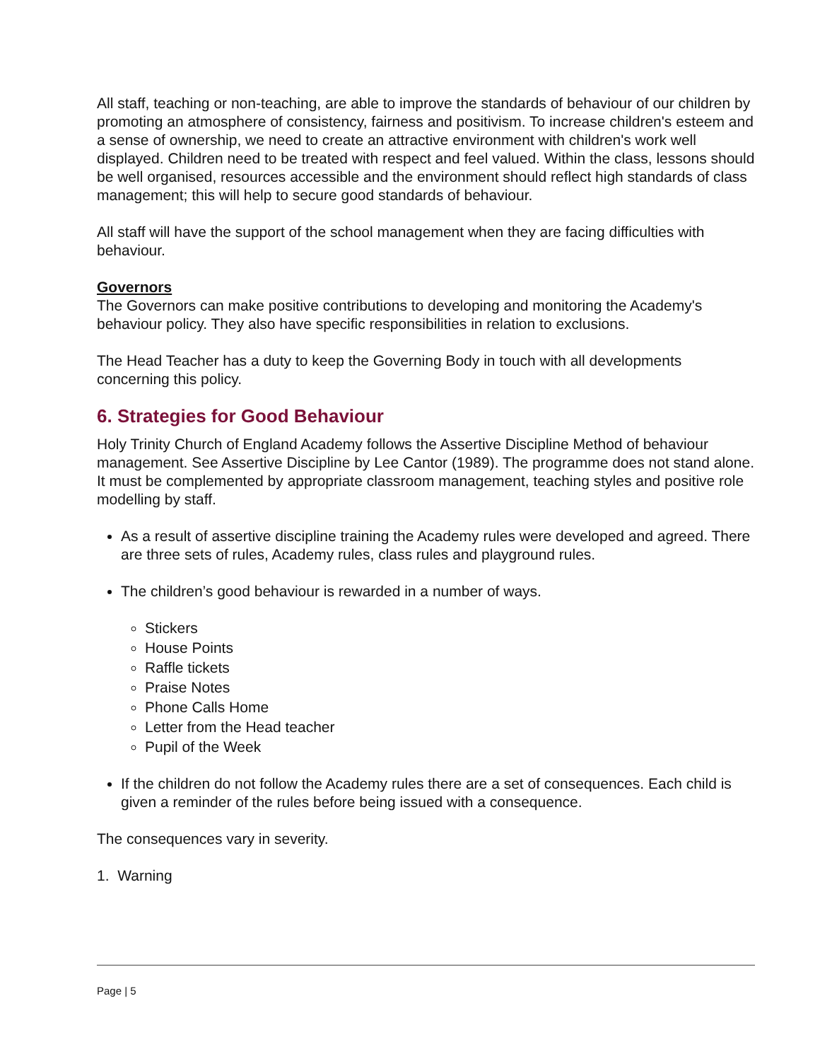All staff, teaching or non-teaching, are able to improve the standards of behaviour of our children by promoting an atmosphere of consistency, fairness and positivism. To increase children's esteem and a sense of ownership, we need to create an attractive environment with children's work well displayed. Children need to be treated with respect and feel valued. Within the class, lessons should be well organised, resources accessible and the environment should reflect high standards of class management; this will help to secure good standards of behaviour.
All staff will have the support of the school management when they are facing difficulties with behaviour.
Governors
The Governors can make positive contributions to developing and monitoring the Academy's behaviour policy. They also have specific responsibilities in relation to exclusions.
The Head Teacher has a duty to keep the Governing Body in touch with all developments concerning this policy.
6. Strategies for Good Behaviour
Holy Trinity Church of England Academy follows the Assertive Discipline Method of behaviour management. See Assertive Discipline by Lee Cantor (1989). The programme does not stand alone. It must be complemented by appropriate classroom management, teaching styles and positive role modelling by staff.
As a result of assertive discipline training the Academy rules were developed and agreed. There are three sets of rules, Academy rules, class rules and playground rules.
The children’s good behaviour is rewarded in a number of ways.
Stickers
House Points
Raffle tickets
Praise Notes
Phone Calls Home
Letter from the Head teacher
Pupil of the Week
If the children do not follow the Academy rules there are a set of consequences. Each child is given a reminder of the rules before being issued with a consequence.
The consequences vary in severity.
1. Warning
Page | 5